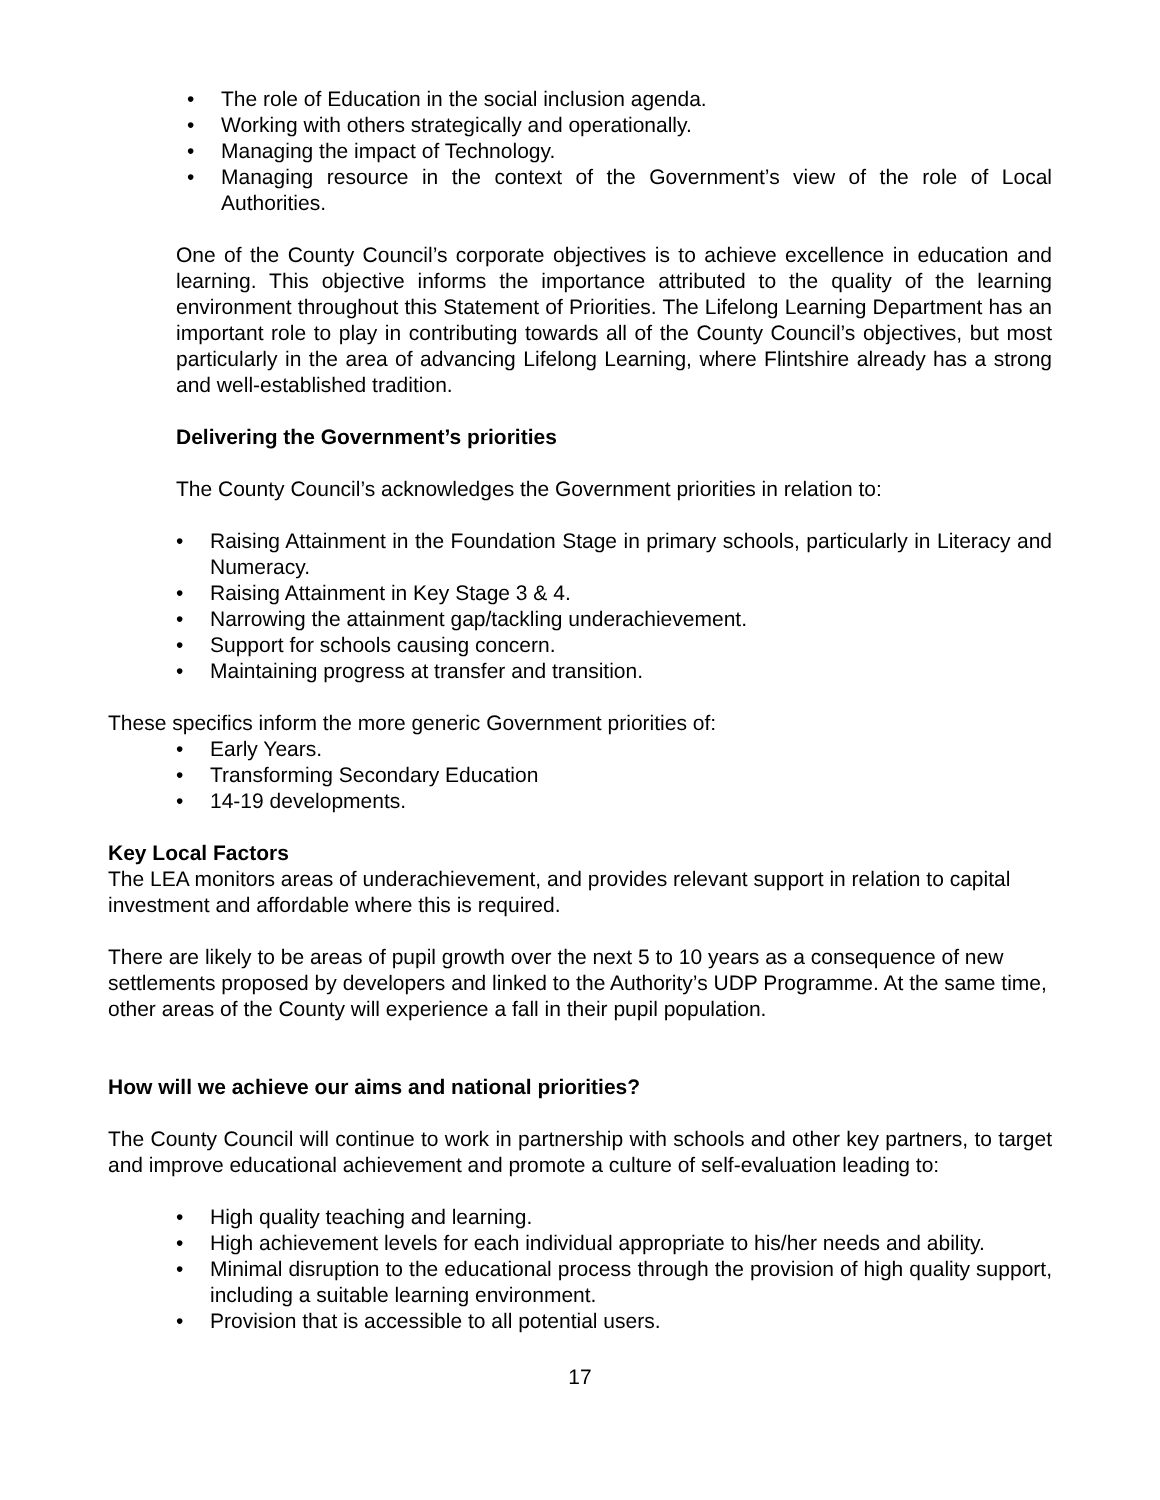• The role of Education in the social inclusion agenda.
• Working with others strategically and operationally.
• Managing the impact of Technology.
• Managing resource in the context of the Government’s view of the role of Local Authorities.
One of the County Council’s corporate objectives is to achieve excellence in education and learning. This objective informs the importance attributed to the quality of the learning environment throughout this Statement of Priorities. The Lifelong Learning Department has an important role to play in contributing towards all of the County Council’s objectives, but most particularly in the area of advancing Lifelong Learning, where Flintshire already has a strong and well-established tradition.
Delivering the Government’s priorities
The County Council’s acknowledges the Government priorities in relation to:
• Raising Attainment in the Foundation Stage in primary schools, particularly in Literacy and Numeracy.
• Raising Attainment in Key Stage 3 & 4.
• Narrowing the attainment gap/tackling underachievement.
• Support for schools causing concern.
• Maintaining progress at transfer and transition.
These specifics inform the more generic Government priorities of:
• Early Years.
• Transforming Secondary Education
• 14-19 developments.
Key Local Factors
The LEA monitors areas of underachievement, and provides relevant support in relation to capital investment and affordable where this is required.
There are likely to be areas of pupil growth over the next 5 to 10 years as a consequence of new settlements proposed by developers and linked to the Authority’s UDP Programme. At the same time, other areas of the County will experience a fall in their pupil population.
How will we achieve our aims and national priorities?
The County Council will continue to work in partnership with schools and other key partners, to target and improve educational achievement and promote a culture of self-evaluation leading to:
• High quality teaching and learning.
• High achievement levels for each individual appropriate to his/her needs and ability.
• Minimal disruption to the educational process through the provision of high quality support, including a suitable learning environment.
• Provision that is accessible to all potential users.
17